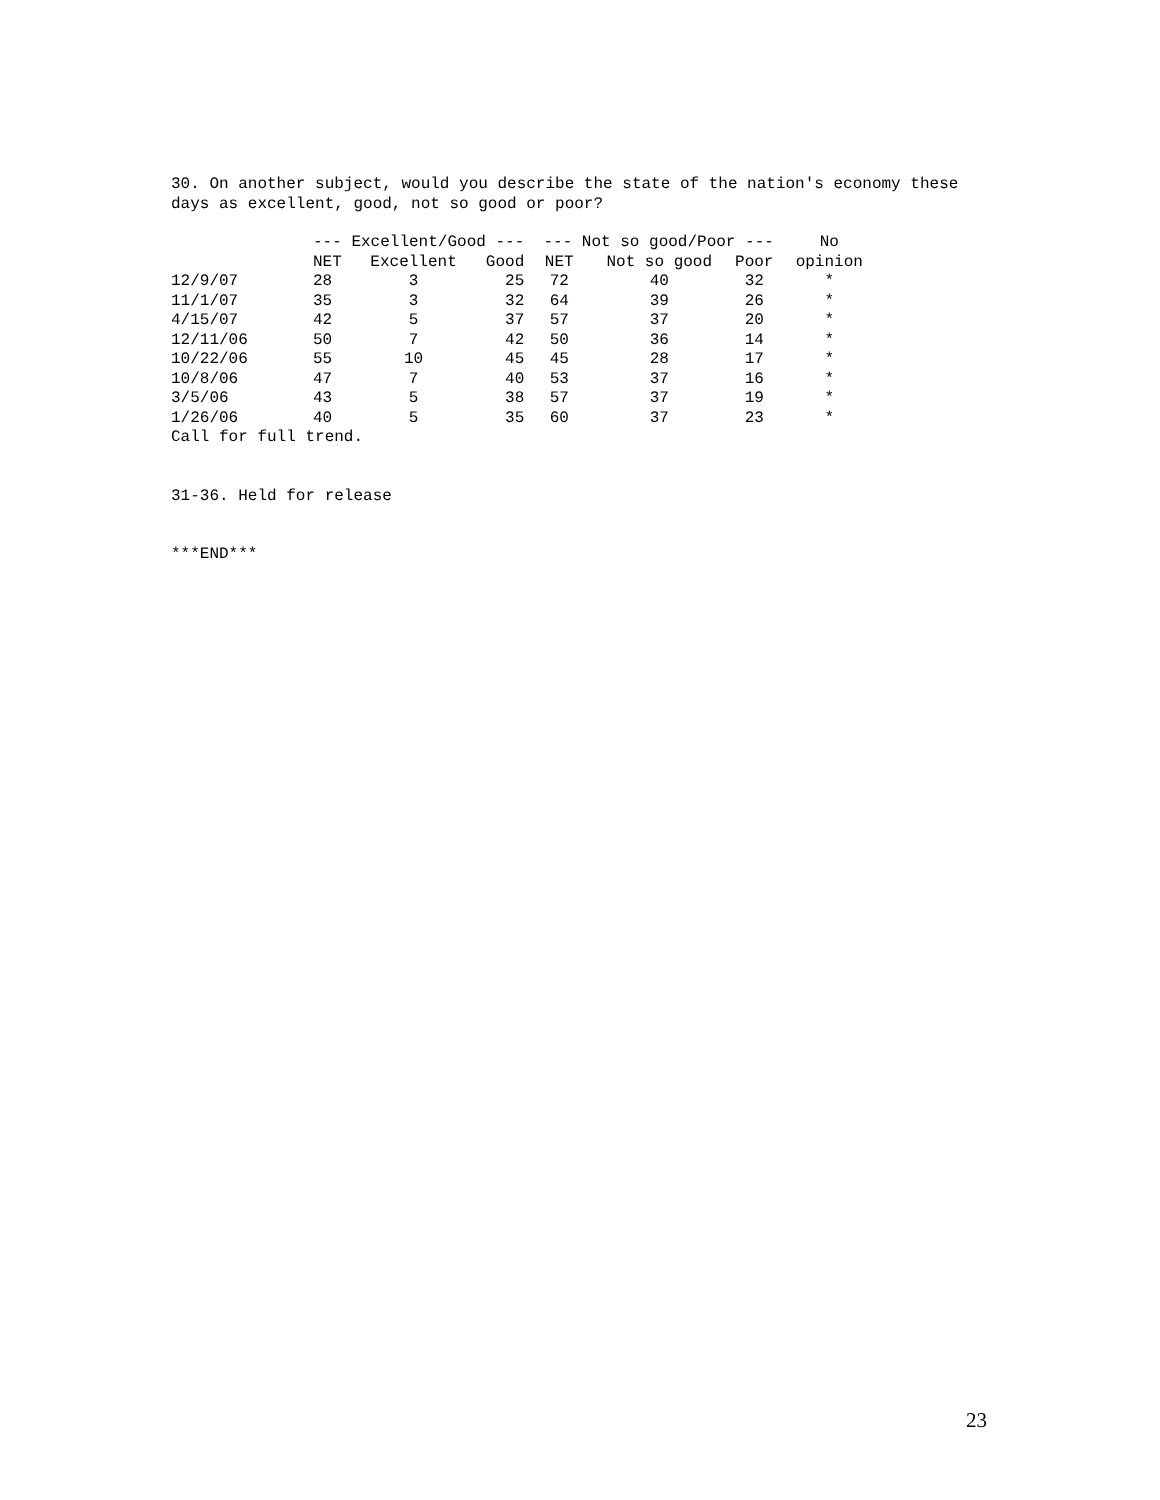30. On another subject, would you describe the state of the nation's economy these
days as excellent, good, not so good or poor?
| | --- Excellent/Good --- | | | --- Not so good/Poor --- | | | No |
| --- | --- | --- | --- | --- | --- | --- | --- |
| | NET | Excellent | Good | NET | Not so good | Poor | opinion |
| 12/9/07 | 28 | 3 | 25 | 72 | 40 | 32 | * |
| 11/1/07 | 35 | 3 | 32 | 64 | 39 | 26 | * |
| 4/15/07 | 42 | 5 | 37 | 57 | 37 | 20 | * |
| 12/11/06 | 50 | 7 | 42 | 50 | 36 | 14 | * |
| 10/22/06 | 55 | 10 | 45 | 45 | 28 | 17 | * |
| 10/8/06 | 47 | 7 | 40 | 53 | 37 | 16 | * |
| 3/5/06 | 43 | 5 | 38 | 57 | 37 | 19 | * |
| 1/26/06 | 40 | 5 | 35 | 60 | 37 | 23 | * |
Call for full trend.
31-36. Held for release
***END***
23